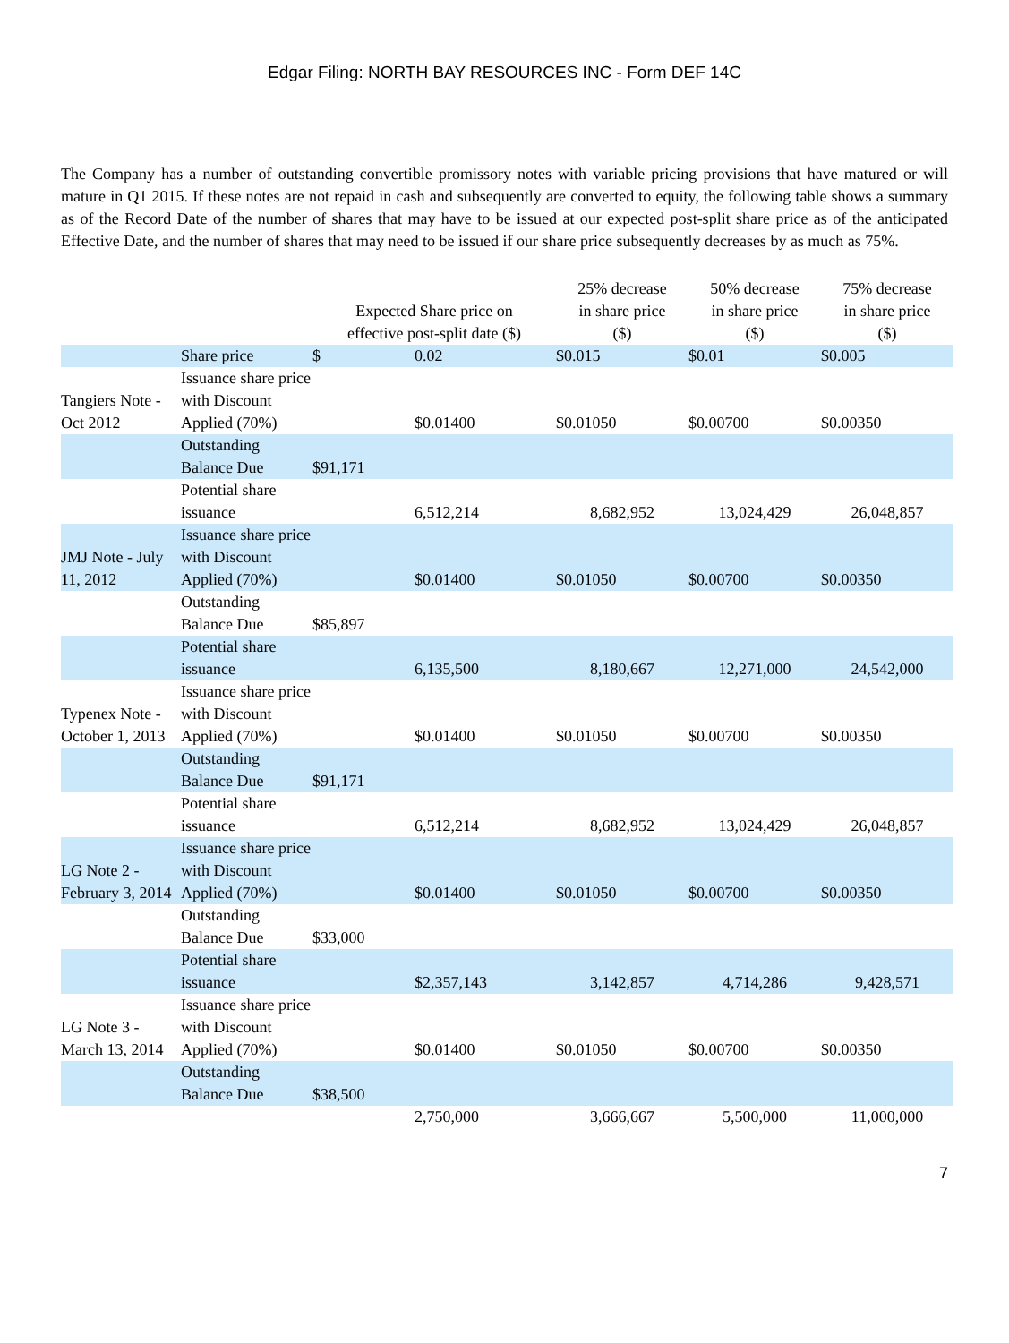Edgar Filing: NORTH BAY RESOURCES INC - Form DEF 14C
The Company has a number of outstanding convertible promissory notes with variable pricing provisions that have matured or will mature in Q1 2015. If these notes are not repaid in cash and subsequently are converted to equity, the following table shows a summary as of the Record Date of the number of shares that may have to be issued at our expected post-split share price as of the anticipated Effective Date, and the number of shares that may need to be issued if our share price subsequently decreases by as much as 75%.
| | | Expected Share price on effective post-split date ($) | | 25% decrease in share price ($) | 50% decrease in share price ($) | 75% decrease in share price ($) |
| --- | --- | --- | --- | --- | --- | --- |
| | Share price | $ | 0.02 | $0.015 | $0.01 | $0.005 |
| Tangiers Note - Oct 2012 | Issuance share price with Discount Applied (70%) | | $0.01400 | $0.01050 | $0.00700 | $0.00350 |
| | Outstanding Balance Due | $91,171 | | | | |
| | Potential share issuance | | 6,512,214 | 8,682,952 | 13,024,429 | 26,048,857 |
| JMJ Note - July 11, 2012 | Issuance share price with Discount Applied (70%) | | $0.01400 | $0.01050 | $0.00700 | $0.00350 |
| | Outstanding Balance Due | $85,897 | | | | |
| | Potential share issuance | | 6,135,500 | 8,180,667 | 12,271,000 | 24,542,000 |
| Typenex Note - October 1, 2013 | Issuance share price with Discount Applied (70%) | | $0.01400 | $0.01050 | $0.00700 | $0.00350 |
| | Outstanding Balance Due | $91,171 | | | | |
| | Potential share issuance | | 6,512,214 | 8,682,952 | 13,024,429 | 26,048,857 |
| LG Note 2 - February 3, 2014 | Issuance share price with Discount Applied (70%) | | $0.01400 | $0.01050 | $0.00700 | $0.00350 |
| | Outstanding Balance Due | $33,000 | | | | |
| | Potential share issuance | | $2,357,143 | 3,142,857 | 4,714,286 | 9,428,571 |
| LG Note 3 - March 13, 2014 | Issuance share price with Discount Applied (70%) | | $0.01400 | $0.01050 | $0.00700 | $0.00350 |
| | Outstanding Balance Due | $38,500 | | | | |
| | | | 2,750,000 | 3,666,667 | 5,500,000 | 11,000,000 |
7